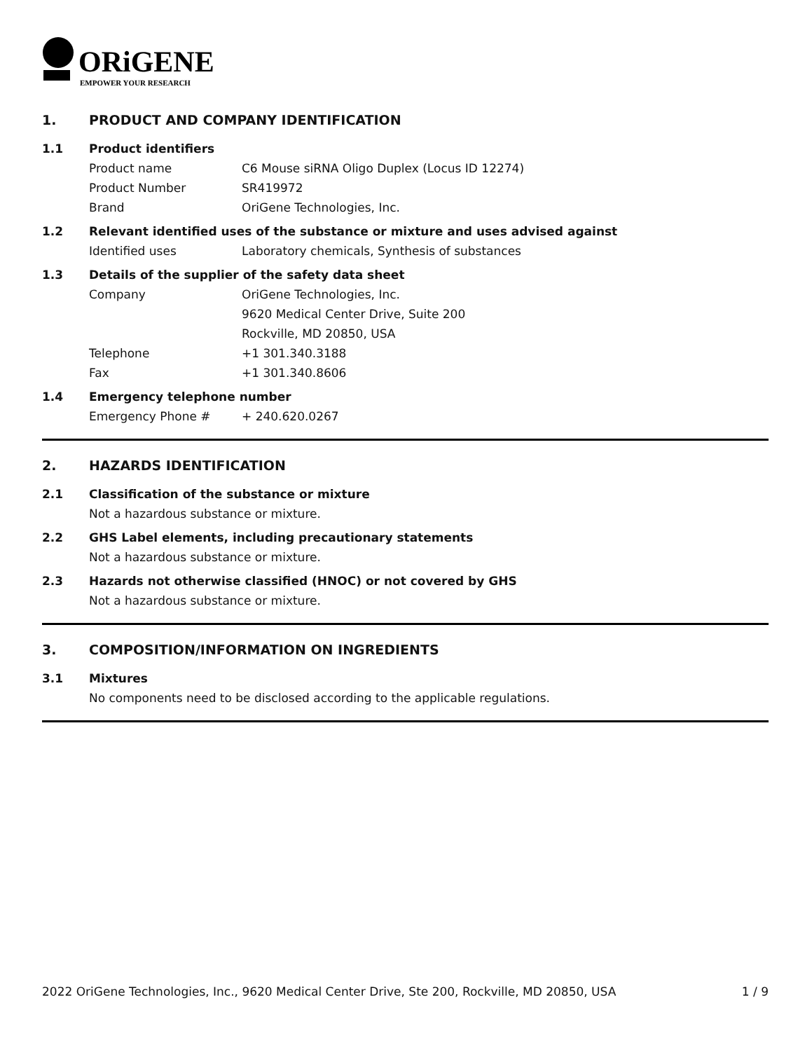ORiGENE
EMPOWER YOUR RESEARCH
1. PRODUCT AND COMPANY IDENTIFICATION
1.1 Product identifiers
Product name C6 Mouse siRNA Oligo Duplex (Locus ID 12274)
Product Number SR419972
Brand OriGene Technologies, Inc.
1.2 Relevant identified uses of the substance or mixture and uses advised against
Identified uses Laboratory chemicals, Synthesis of substances
1.3 Details of the supplier of the safety data sheet
Company OriGene Technologies, Inc.
9620 Medical Center Drive, Suite 200
Rockville, MD 20850, USA
Telephone +1 301.340.3188
Fax +1 301.340.8606
1.4 Emergency telephone number
Emergency Phone # + 240.620.0267
2. HAZARDS IDENTIFICATION
2.1 Classification of the substance or mixture
Not a hazardous substance or mixture.
2.2 GHS Label elements, including precautionary statements
Not a hazardous substance or mixture.
2.3 Hazards not otherwise classified (HNOC) or not covered by GHS
Not a hazardous substance or mixture.
3. COMPOSITION/INFORMATION ON INGREDIENTS
3.1 Mixtures
No components need to be disclosed according to the applicable regulations.
2022 OriGene Technologies, Inc., 9620 Medical Center Drive, Ste 200, Rockville, MD 20850, USA 1 / 9